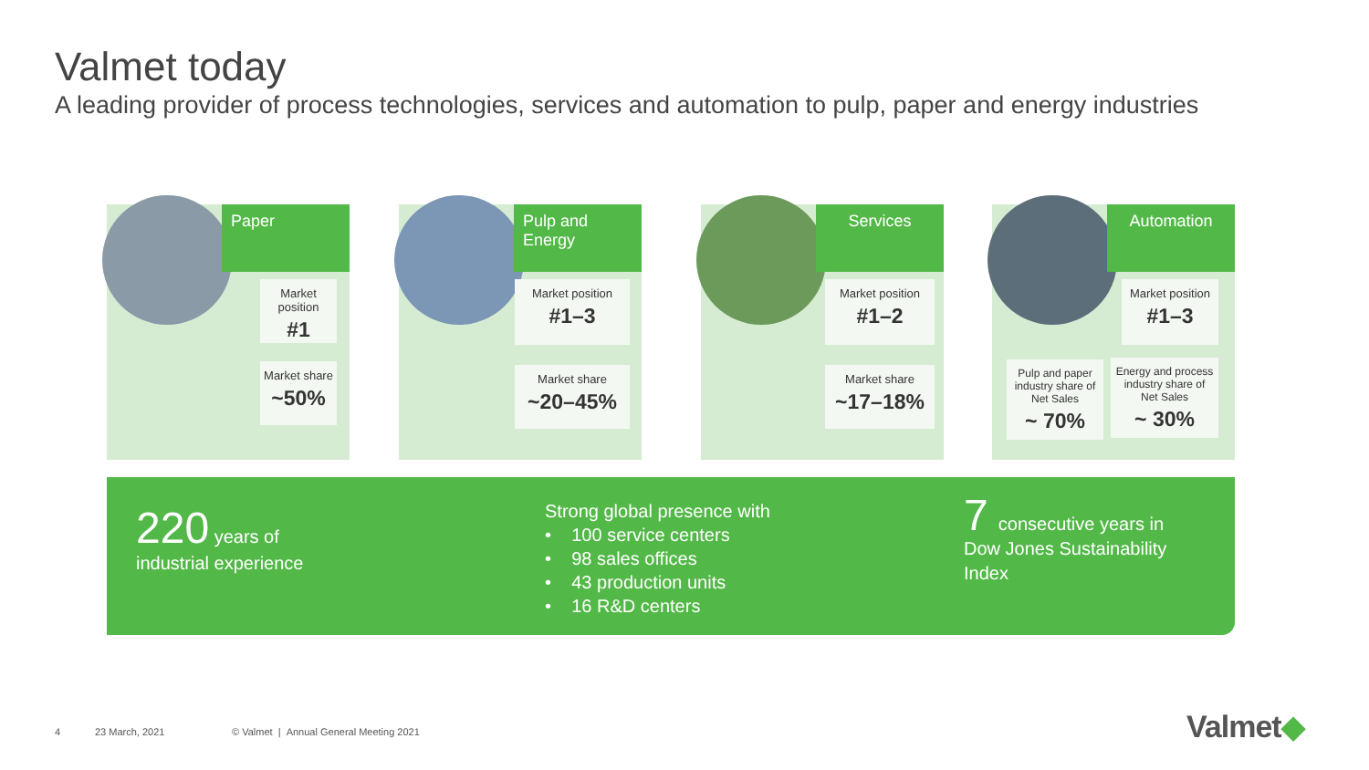Valmet today
A leading provider of process technologies, services and automation to pulp, paper and energy industries
Paper
Market position
#1
Market share
~50%
Pulp and Energy
Market position
#1–3
Market share
~20–45%
Services
Market position
#1–2
Market share
~17–18%
Automation
Market position
#1–3
Pulp and paper industry share of Net Sales
~ 70%
Energy and process industry share of Net Sales
~ 30%
220 years of
industrial experience
Strong global presence with
• 100 service centers
• 98 sales offices
• 43 production units
• 16 R&D centers
7 consecutive years in
Dow Jones Sustainability
Index
4 23 March, 2021
© Valmet | Annual General Meeting 2021
Valmet◆